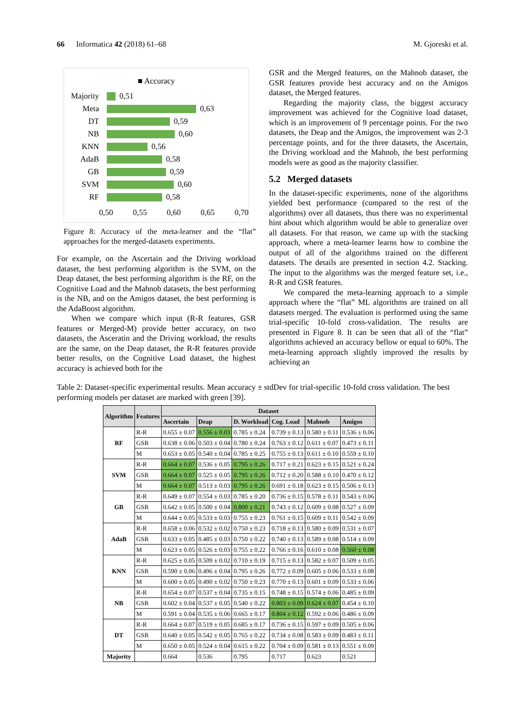66 Informatica 42 (2018) 61–68 M. Gjoreski et al.
■ Accuracy
Majority 0,51
Meta 0,63
DT 0,59
NB 0,60
KNN 0,56
AdaB 0,58
GB 0,59
SVM 0,60
RF 0,58
0,50 0,55 0,60 0,65 0,70
Figure 8: Accuracy of the meta-learner and the “flat” approaches for the merged-datasets experiments.
For example, on the Ascertain and the Driving workload dataset, the best performing algorithm is the SVM, on the Deap dataset, the best performing algorithm is the RF, on the Cognitive Load and the Mahnob datasets, the best performing is the NB, and on the Amigos dataset, the best performing is the AdaBoost algorithm.
When we compare which input (R-R features, GSR features or Merged-M) provide better accuracy, on two datasets, the Asceratin and the Driving workload, the results are the same, on the Deap dataset, the R-R features provide better results, on the Cognitive Load dataset, the highest accuracy is achieved both for the
GSR and the Merged features, on the Mahnob dataset, the GSR features provide best accuracy and on the Amigos dataset, the Merged features.
Regarding the majority class, the biggest accuracy improvement was achieved for the Cognitive load dataset, which is an improvement of 9 percentage points. For the two datasets, the Deap and the Amigos, the improvement was 2-3 percentage points, and for the three datasets, the Ascertain, the Driving workload and the Mahnob, the best performing models were as good as the majority classifier.
5.2 Merged datasets
In the dataset-specific experiments, none of the algorithms yielded best performance (compared to the rest of the algorithms) over all datasets, thus there was no experimental hint about which algorithm would be able to generalize over all datasets. For that reason, we came up with the stacking approach, where a meta-learner learns how to combine the output of all of the algorithms trained on the different datasets. The details are presented in section 4.2. Stacking. The input to the algorithms was the merged feature set, i.e., R-R and GSR features.
We compared the meta-learning approach to a simple approach where the “flat” ML algorithms are trained on all datasets merged. The evaluation is performed using the same trial-specific 10-fold cross-validation. The results are presented in Figure 8. It can be seen that all of the “flat” algorithms achieved an accuracy bellow or equal to 60%. The meta-learning approach slightly improved the results by achieving an
Table 2: Dataset-specific experimental results. Mean accuracy ± stdDev for trial-specific 10-fold cross validation. The best performing models per dataset are marked with green [39].
| Algorithm | Features | Dataset | | | | | |
| --- | --- | --- | --- | --- | --- | --- | --- |
| | | Ascertain | Deap | D. Workload | Cog. Load | Mahnob | Amigos |
| RF | R-R | 0.655 ± 0.07 | 0.556 ± 0.03 | 0.785 ± 0.24 | 0.739 ± 0.13 | 0.580 ± 0.11 | 0.536 ± 0.06 |
| | GSR | 0.638 ± 0.06 | 0.503 ± 0.04 | 0.780 ± 0.24 | 0.763 ± 0.12 | 0.611 ± 0.07 | 0.473 ± 0.11 |
| | M | 0.653 ± 0.05 | 0.540 ± 0.04 | 0.785 ± 0.25 | 0.755 ± 0.13 | 0.611 ± 0.10 | 0.559 ± 0.10 |
| SVM | R-R | 0.664 ± 0.07 | 0.536 ± 0.05 | 0.795 ± 0.26 | 0.717 ± 0.21 | 0.623 ± 0.15 | 0.521 ± 0.24 |
| | GSR | 0.664 ± 0.07 | 0.525 ± 0.05 | 0.795 ± 0.26 | 0.712 ± 0.20 | 0.588 ± 0.10 | 0.470 ± 0.12 |
| | M | 0.664 ± 0.07 | 0.513 ± 0.03 | 0.795 ± 0.26 | 0.691 ± 0.18 | 0.623 ± 0.15 | 0.506 ± 0.13 |
| GB | R-R | 0.649 ± 0.07 | 0.554 ± 0.03 | 0.785 ± 0.20 | 0.736 ± 0.15 | 0.578 ± 0.11 | 0.543 ± 0.06 |
| | GSR | 0.642 ± 0.05 | 0.500 ± 0.04 | 0.800 ± 0.21 | 0.743 ± 0.12 | 0.609 ± 0.08 | 0.527 ± 0.09 |
| | M | 0.644 ± 0.05 | 0.533 ± 0.03 | 0.755 ± 0.23 | 0.761 ± 0.15 | 0.609 ± 0.11 | 0.542 ± 0.09 |
| AdaB | R-R | 0.658 ± 0.06 | 0.532 ± 0.02 | 0.750 ± 0.23 | 0.718 ± 0.13 | 0.580 ± 0.09 | 0.531 ± 0.07 |
| | GSR | 0.633 ± 0.05 | 0.485 ± 0.03 | 0.750 ± 0.22 | 0.740 ± 0.13 | 0.589 ± 0.08 | 0.514 ± 0.09 |
| | M | 0.623 ± 0.05 | 0.526 ± 0.03 | 0.755 ± 0.22 | 0.766 ± 0.16 | 0.610 ± 0.08 | 0.560 ± 0.08 |
| KNN | R-R | 0.625 ± 0.05 | 0.509 ± 0.02 | 0.710 ± 0.19 | 0.715 ± 0.13 | 0.582 ± 0.07 | 0.509 ± 0.05 |
| | GSR | 0.590 ± 0.06 | 0.496 ± 0.04 | 0.795 ± 0.26 | 0.772 ± 0.09 | 0.605 ± 0.06 | 0.533 ± 0.08 |
| | M | 0.600 ± 0.05 | 0.490 ± 0.02 | 0.750 ± 0.23 | 0.770 ± 0.13 | 0.601 ± 0.09 | 0.533 ± 0.06 |
| NB | R-R | 0.654 ± 0.07 | 0.537 ± 0.04 | 0.735 ± 0.15 | 0.748 ± 0.15 | 0.574 ± 0.06 | 0.485 ± 0.09 |
| | GSR | 0.602 ± 0.04 | 0.537 ± 0.05 | 0.540 ± 0.22 | 0.803 ± 0.09 | 0.624 ± 0.07 | 0.454 ± 0.10 |
| | M | 0.591 ± 0.04 | 0.535 ± 0.06 | 0.665 ± 0.17 | 0.804 ± 0.12 | 0.592 ± 0.06 | 0.486 ± 0.09 |
| DT | R-R | 0.664 ± 0.07 | 0.519 ± 0.05 | 0.685 ± 0.17 | 0.736 ± 0.15 | 0.597 ± 0.09 | 0.505 ± 0.06 |
| | GSR | 0.640 ± 0.05 | 0.542 ± 0.05 | 0.765 ± 0.22 | 0.734 ± 0.08 | 0.583 ± 0.09 | 0.483 ± 0.11 |
| | M | 0.650 ± 0.05 | 0.524 ± 0.04 | 0.615 ± 0.22 | 0.704 ± 0.09 | 0.581 ± 0.13 | 0.551 ± 0.09 |
| Majority | | 0.664 | 0.536 | 0.795 | 0.717 | 0.623 | 0.521 |